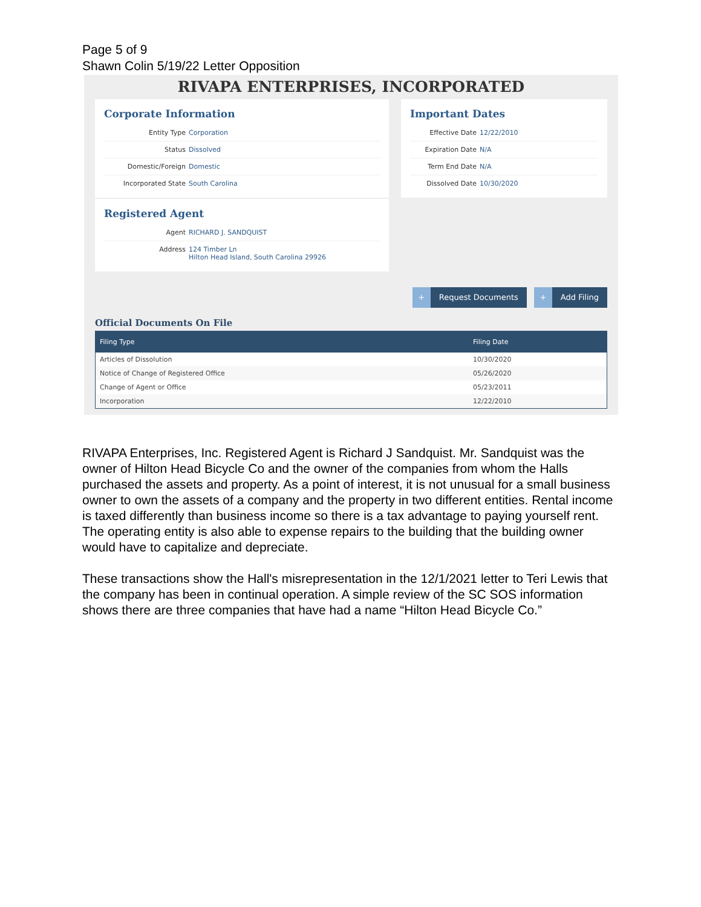Page 5 of 9
Shawn Colin 5/19/22 Letter Opposition
RIVAPA ENTERPRISES, INCORPORATED
Corporate Information
Entity Type Corporation
Status Dissolved
Domestic/Foreign Domestic
Incorporated State South Carolina
Registered Agent
Agent RICHARD J. SANDQUIST
Address 124 Timber Ln
Hilton Head Island, South Carolina 29926
Important Dates
Effective Date 12/22/2010
Expiration Date N/A
Term End Date N/A
Dissolved Date 10/30/2020
+ Request Documents + Add Filing
Official Documents On File
| Filing Type | Filing Date |
| --- | --- |
| Articles of Dissolution | 10/30/2020 |
| Notice of Change of Registered Office | 05/26/2020 |
| Change of Agent or Office | 05/23/2011 |
| Incorporation | 12/22/2010 |
RIVAPA Enterprises, Inc. Registered Agent is Richard J Sandquist. Mr. Sandquist was the owner of Hilton Head Bicycle Co and the owner of the companies from whom the Halls purchased the assets and property. As a point of interest, it is not unusual for a small business owner to own the assets of a company and the property in two different entities. Rental income is taxed differently than business income so there is a tax advantage to paying yourself rent. The operating entity is also able to expense repairs to the building that the building owner would have to capitalize and depreciate.
These transactions show the Hall's misrepresentation in the 12/1/2021 letter to Teri Lewis that the company has been in continual operation. A simple review of the SC SOS information shows there are three companies that have had a name “Hilton Head Bicycle Co.”